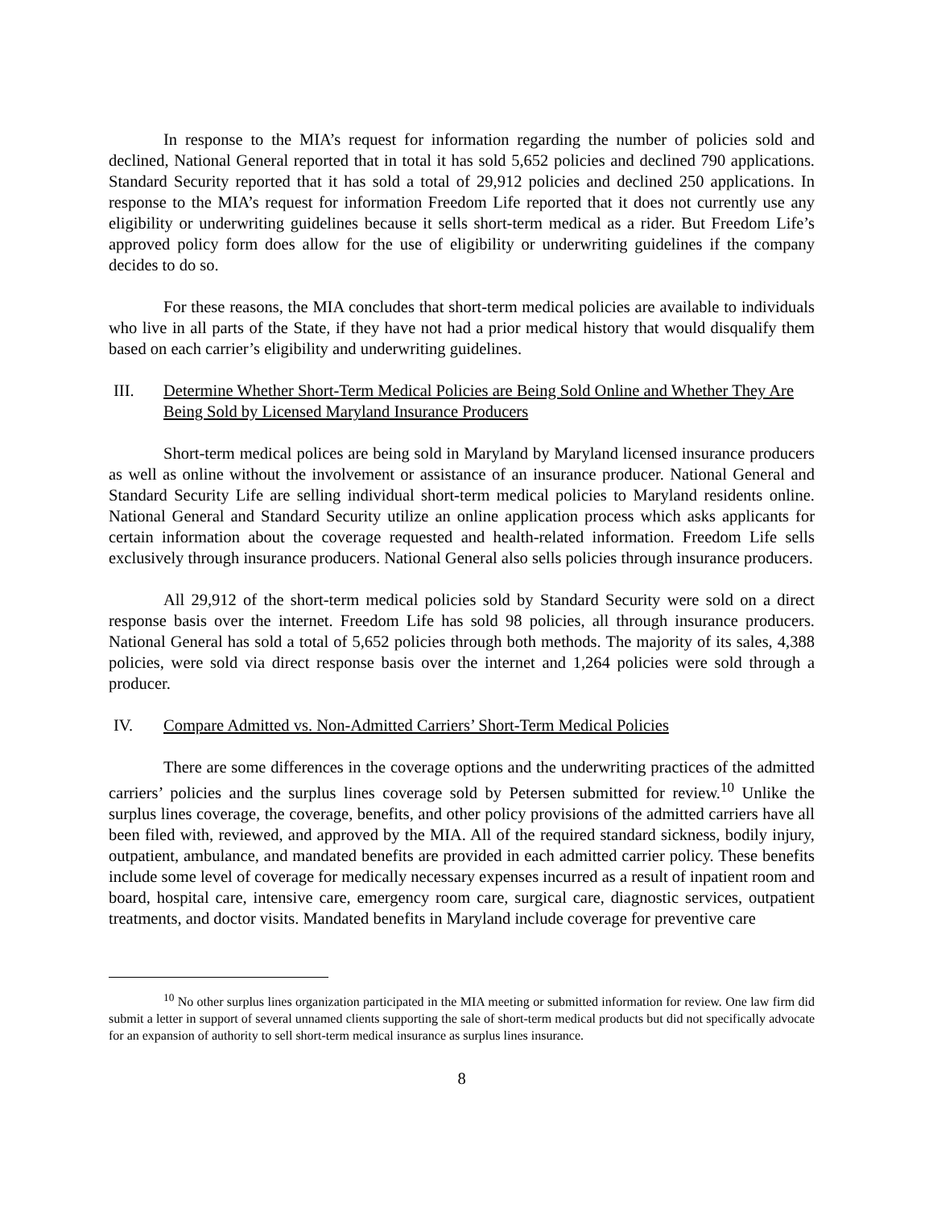In response to the MIA’s request for information regarding the number of policies sold and declined, National General reported that in total it has sold 5,652 policies and declined 790 applications. Standard Security reported that it has sold a total of 29,912 policies and declined 250 applications. In response to the MIA’s request for information Freedom Life reported that it does not currently use any eligibility or underwriting guidelines because it sells short-term medical as a rider. But Freedom Life’s approved policy form does allow for the use of eligibility or underwriting guidelines if the company decides to do so.
For these reasons, the MIA concludes that short-term medical policies are available to individuals who live in all parts of the State, if they have not had a prior medical history that would disqualify them based on each carrier’s eligibility and underwriting guidelines.
III. Determine Whether Short-Term Medical Policies are Being Sold Online and Whether They Are Being Sold by Licensed Maryland Insurance Producers
Short-term medical polices are being sold in Maryland by Maryland licensed insurance producers as well as online without the involvement or assistance of an insurance producer. National General and Standard Security Life are selling individual short-term medical policies to Maryland residents online. National General and Standard Security utilize an online application process which asks applicants for certain information about the coverage requested and health-related information. Freedom Life sells exclusively through insurance producers. National General also sells policies through insurance producers.
All 29,912 of the short-term medical policies sold by Standard Security were sold on a direct response basis over the internet. Freedom Life has sold 98 policies, all through insurance producers. National General has sold a total of 5,652 policies through both methods. The majority of its sales, 4,388 policies, were sold via direct response basis over the internet and 1,264 policies were sold through a producer.
IV. Compare Admitted vs. Non-Admitted Carriers’ Short-Term Medical Policies
There are some differences in the coverage options and the underwriting practices of the admitted carriers’ policies and the surplus lines coverage sold by Petersen submitted for review.<sup>10</sup> Unlike the surplus lines coverage, the coverage, benefits, and other policy provisions of the admitted carriers have all been filed with, reviewed, and approved by the MIA. All of the required standard sickness, bodily injury, outpatient, ambulance, and mandated benefits are provided in each admitted carrier policy. These benefits include some level of coverage for medically necessary expenses incurred as a result of inpatient room and board, hospital care, intensive care, emergency room care, surgical care, diagnostic services, outpatient treatments, and doctor visits. Mandated benefits in Maryland include coverage for preventive care
<sup>10</sup> No other surplus lines organization participated in the MIA meeting or submitted information for review. One law firm did submit a letter in support of several unnamed clients supporting the sale of short-term medical products but did not specifically advocate for an expansion of authority to sell short-term medical insurance as surplus lines insurance.
8